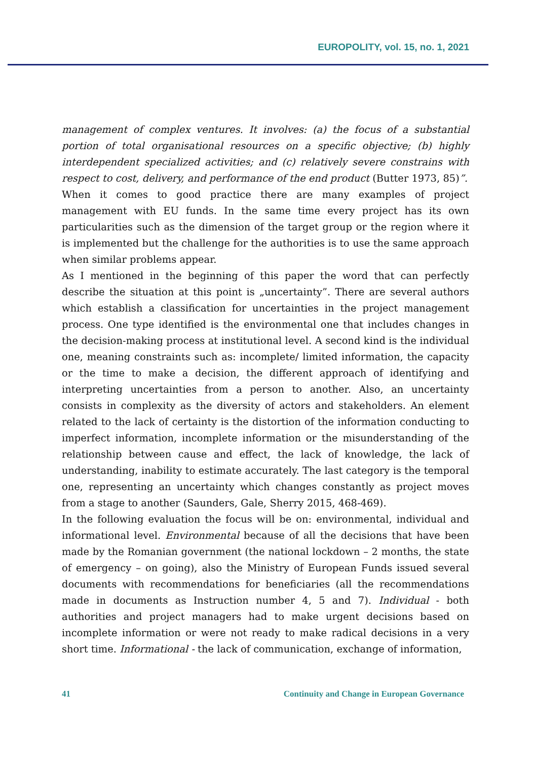EUROPOLITY, vol. 15, no. 1, 2021
management of complex ventures. It involves: (a) the focus of a substantial portion of total organisational resources on a specific objective; (b) highly interdependent specialized activities; and (c) relatively severe constrains with respect to cost, delivery, and performance of the end product (Butter 1973, 85)”.
When it comes to good practice there are many examples of project management with EU funds. In the same time every project has its own particularities such as the dimension of the target group or the region where it is implemented but the challenge for the authorities is to use the same approach when similar problems appear.
As I mentioned in the beginning of this paper the word that can perfectly describe the situation at this point is „uncertainty”. There are several authors which establish a classification for uncertainties in the project management process. One type identified is the environmental one that includes changes in the decision-making process at institutional level. A second kind is the individual one, meaning constraints such as: incomplete/ limited information, the capacity or the time to make a decision, the different approach of identifying and interpreting uncertainties from a person to another. Also, an uncertainty consists in complexity as the diversity of actors and stakeholders. An element related to the lack of certainty is the distortion of the information conducting to imperfect information, incomplete information or the misunderstanding of the relationship between cause and effect, the lack of knowledge, the lack of understanding, inability to estimate accurately. The last category is the temporal one, representing an uncertainty which changes constantly as project moves from a stage to another (Saunders, Gale, Sherry 2015, 468-469).
In the following evaluation the focus will be on: environmental, individual and informational level. Environmental because of all the decisions that have been made by the Romanian government (the national lockdown – 2 months, the state of emergency – on going), also the Ministry of European Funds issued several documents with recommendations for beneficiaries (all the recommendations made in documents as Instruction number 4, 5 and 7). Individual - both authorities and project managers had to make urgent decisions based on incomplete information or were not ready to make radical decisions in a very short time. Informational - the lack of communication, exchange of information,
41 Continuity and Change in European Governance